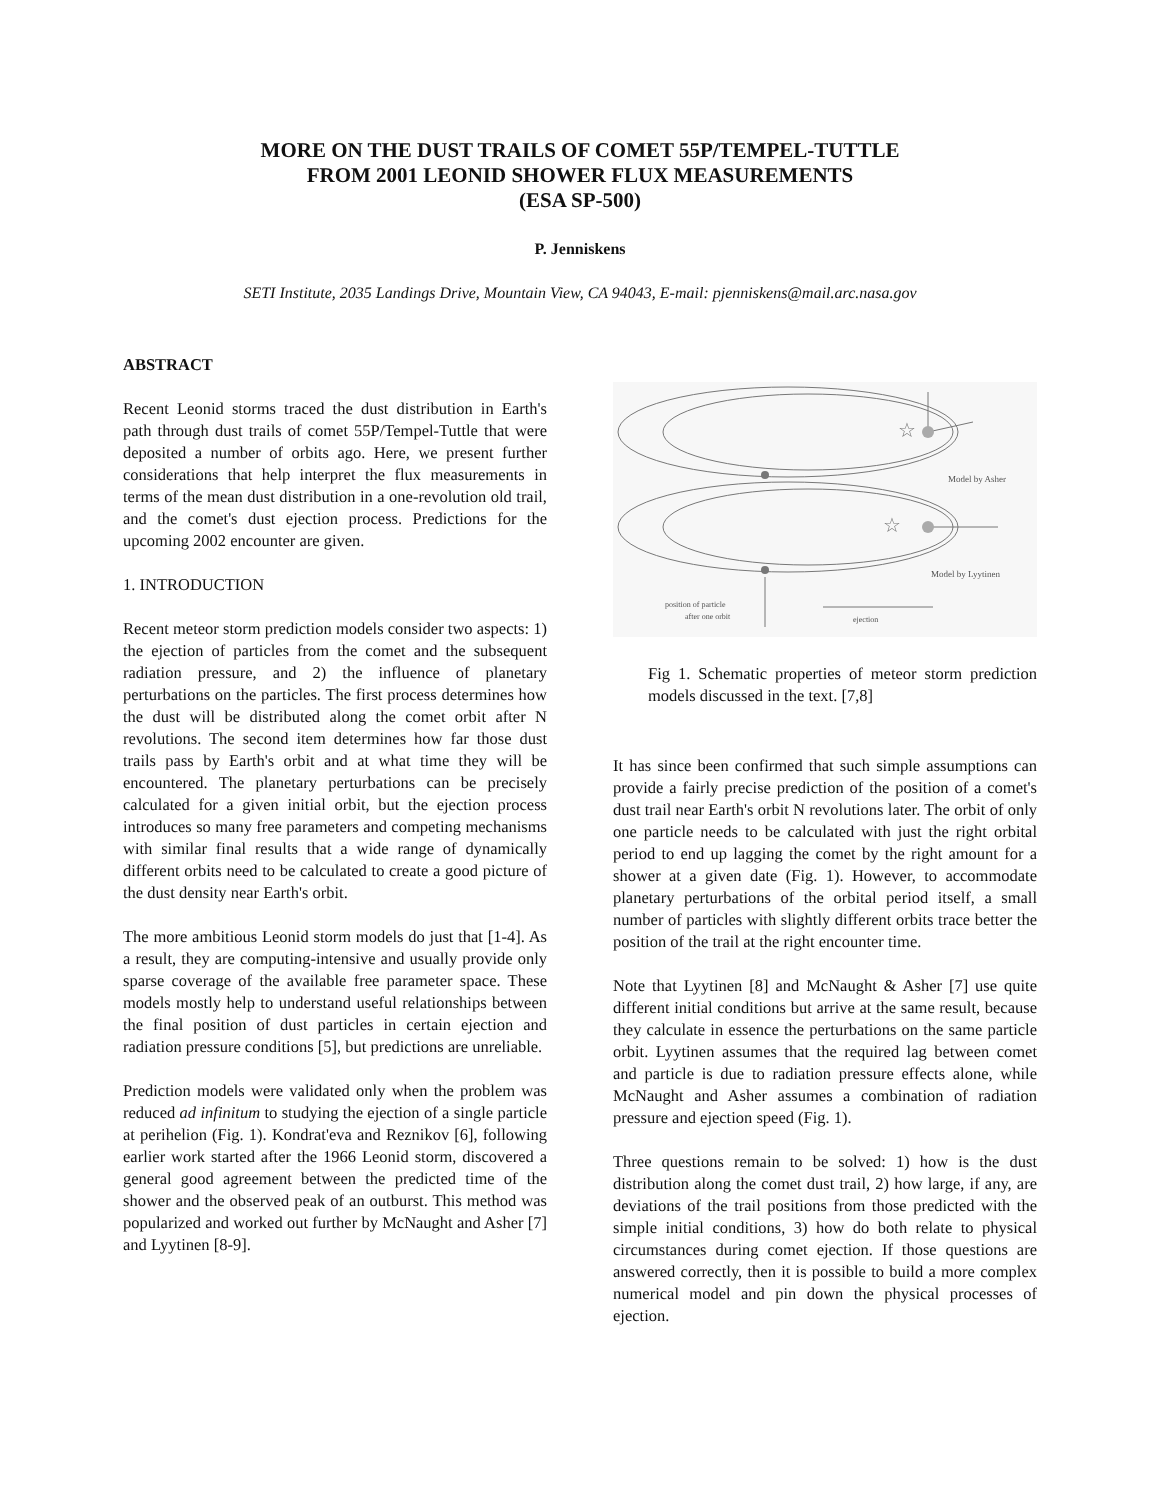MORE ON THE DUST TRAILS OF COMET 55P/TEMPEL-TUTTLE
FROM 2001 LEONID SHOWER FLUX MEASUREMENTS
(ESA SP-500)
P. Jenniskens
SETI Institute, 2035 Landings Drive, Mountain View, CA 94043, E-mail: pjenniskens@mail.arc.nasa.gov
ABSTRACT
Recent Leonid storms traced the dust distribution in Earth's path through dust trails of comet 55P/Tempel-Tuttle that were deposited a number of orbits ago. Here, we present further considerations that help interpret the flux measurements in terms of the mean dust distribution in a one-revolution old trail, and the comet's dust ejection process. Predictions for the upcoming 2002 encounter are given.
1. INTRODUCTION
Recent meteor storm prediction models consider two aspects: 1) the ejection of particles from the comet and the subsequent radiation pressure, and 2) the influence of planetary perturbations on the particles. The first process determines how the dust will be distributed along the comet orbit after N revolutions. The second item determines how far those dust trails pass by Earth's orbit and at what time they will be encountered. The planetary perturbations can be precisely calculated for a given initial orbit, but the ejection process introduces so many free parameters and competing mechanisms with similar final results that a wide range of dynamically different orbits need to be calculated to create a good picture of the dust density near Earth's orbit.
The more ambitious Leonid storm models do just that [1-4]. As a result, they are computing-intensive and usually provide only sparse coverage of the available free parameter space. These models mostly help to understand useful relationships between the final position of dust particles in certain ejection and radiation pressure conditions [5], but predictions are unreliable.
Prediction models were validated only when the problem was reduced ad infinitum to studying the ejection of a single particle at perihelion (Fig. 1). Kondrat'eva and Reznikov [6], following earlier work started after the 1966 Leonid storm, discovered a general good agreement between the predicted time of the shower and the observed peak of an outburst. This method was popularized and worked out further by McNaught and Asher [7] and Lyytinen [8-9].
☆
☆
Model by Asher
Model by Lyytinen
position of particle
after one orbit
ejection
Fig 1. Schematic properties of meteor storm prediction models discussed in the text. [7,8]
It has since been confirmed that such simple assumptions can provide a fairly precise prediction of the position of a comet's dust trail near Earth's orbit N revolutions later. The orbit of only one particle needs to be calculated with just the right orbital period to end up lagging the comet by the right amount for a shower at a given date (Fig. 1). However, to accommodate planetary perturbations of the orbital period itself, a small number of particles with slightly different orbits trace better the position of the trail at the right encounter time.
Note that Lyytinen [8] and McNaught & Asher [7] use quite different initial conditions but arrive at the same result, because they calculate in essence the perturbations on the same particle orbit. Lyytinen assumes that the required lag between comet and particle is due to radiation pressure effects alone, while McNaught and Asher assumes a combination of radiation pressure and ejection speed (Fig. 1).
Three questions remain to be solved: 1) how is the dust distribution along the comet dust trail, 2) how large, if any, are deviations of the trail positions from those predicted with the simple initial conditions, 3) how do both relate to physical circumstances during comet ejection. If those questions are answered correctly, then it is possible to build a more complex numerical model and pin down the physical processes of ejection.